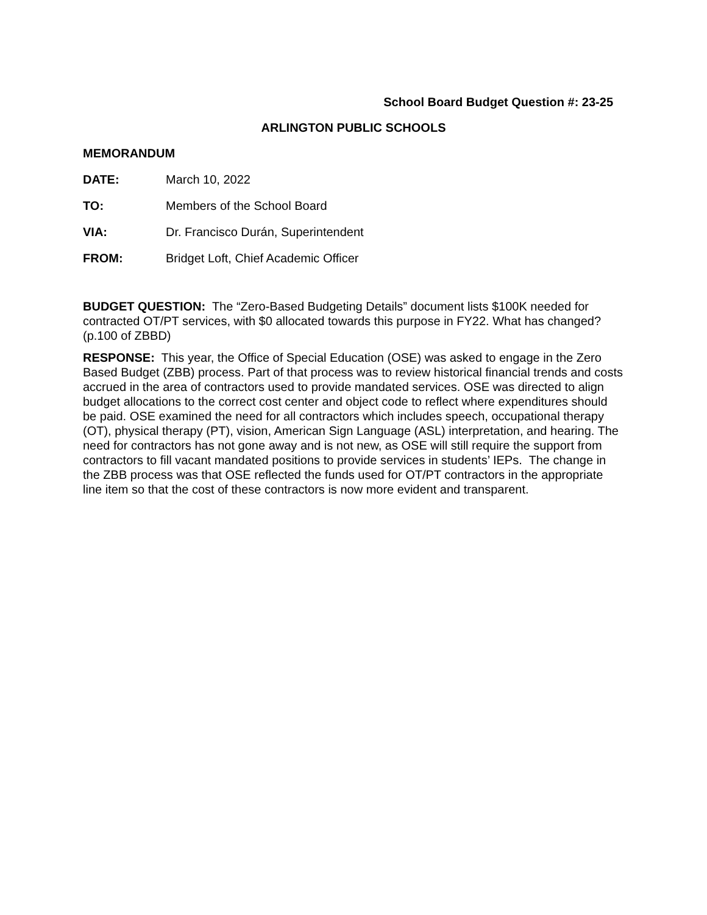School Board Budget Question #: 23-25
ARLINGTON PUBLIC SCHOOLS
MEMORANDUM
DATE: March 10, 2022
TO: Members of the School Board
VIA: Dr. Francisco Durán, Superintendent
FROM: Bridget Loft, Chief Academic Officer
BUDGET QUESTION: The “Zero-Based Budgeting Details” document lists $100K needed for contracted OT/PT services, with $0 allocated towards this purpose in FY22. What has changed? (p.100 of ZBBD)
RESPONSE: This year, the Office of Special Education (OSE) was asked to engage in the Zero Based Budget (ZBB) process. Part of that process was to review historical financial trends and costs accrued in the area of contractors used to provide mandated services. OSE was directed to align budget allocations to the correct cost center and object code to reflect where expenditures should be paid. OSE examined the need for all contractors which includes speech, occupational therapy (OT), physical therapy (PT), vision, American Sign Language (ASL) interpretation, and hearing. The need for contractors has not gone away and is not new, as OSE will still require the support from contractors to fill vacant mandated positions to provide services in students’ IEPs. The change in the ZBB process was that OSE reflected the funds used for OT/PT contractors in the appropriate line item so that the cost of these contractors is now more evident and transparent.